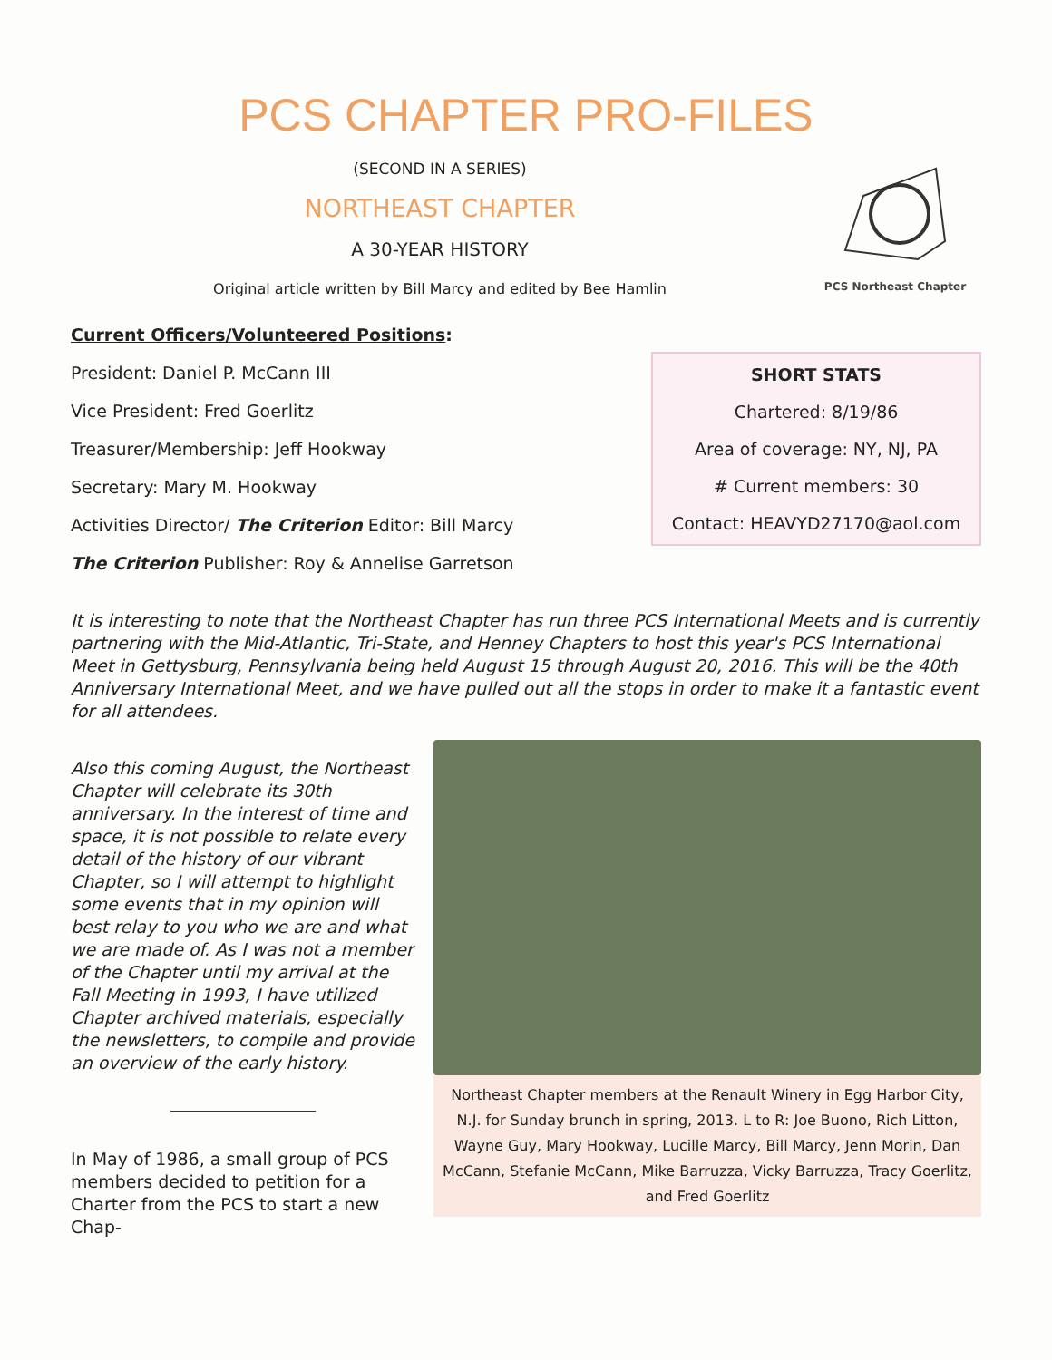PCS CHAPTER PRO-FILES
(SECOND IN A SERIES)
NORTHEAST CHAPTER
A 30-YEAR HISTORY
Original article written by Bill Marcy and edited by Bee Hamlin
PCS Northeast Chapter
Current Officers/Volunteered Positions:
President: Daniel P. McCann III
Vice President: Fred Goerlitz
Treasurer/Membership: Jeff Hookway
Secretary: Mary M. Hookway
Activities Director/ The Criterion Editor: Bill Marcy
The Criterion Publisher: Roy & Annelise Garretson
SHORT STATS
Chartered: 8/19/86
Area of coverage: NY, NJ, PA
# Current members: 30
Contact: HEAVYD27170@aol.com
It is interesting to note that the Northeast Chapter has run three PCS International Meets and is currently partnering with the Mid-Atlantic, Tri-State, and Henney Chapters to host this year's PCS International Meet in Gettysburg, Pennsylvania being held August 15 through August 20, 2016. This will be the 40th Anniversary International Meet, and we have pulled out all the stops in order to make it a fantastic event for all attendees.
Also this coming August, the Northeast Chapter will celebrate its 30th anniversary. In the interest of time and space, it is not possible to relate every detail of the history of our vibrant Chapter, so I will attempt to highlight some events that in my opinion will best relay to you who we are and what we are made of. As I was not a member of the Chapter until my arrival at the Fall Meeting in 1993, I have utilized Chapter archived materials, especially the newsletters, to compile and provide an overview of the early history.
In May of 1986, a small group of PCS members decided to petition for a Charter from the PCS to start a new Chap-
Northeast Chapter members at the Renault Winery in Egg Harbor City, N.J. for Sunday brunch in spring, 2013. L to R: Joe Buono, Rich Litton, Wayne Guy, Mary Hookway, Lucille Marcy, Bill Marcy, Jenn Morin, Dan McCann, Stefanie McCann, Mike Barruzza, Vicky Barruzza, Tracy Goerlitz, and Fred Goerlitz